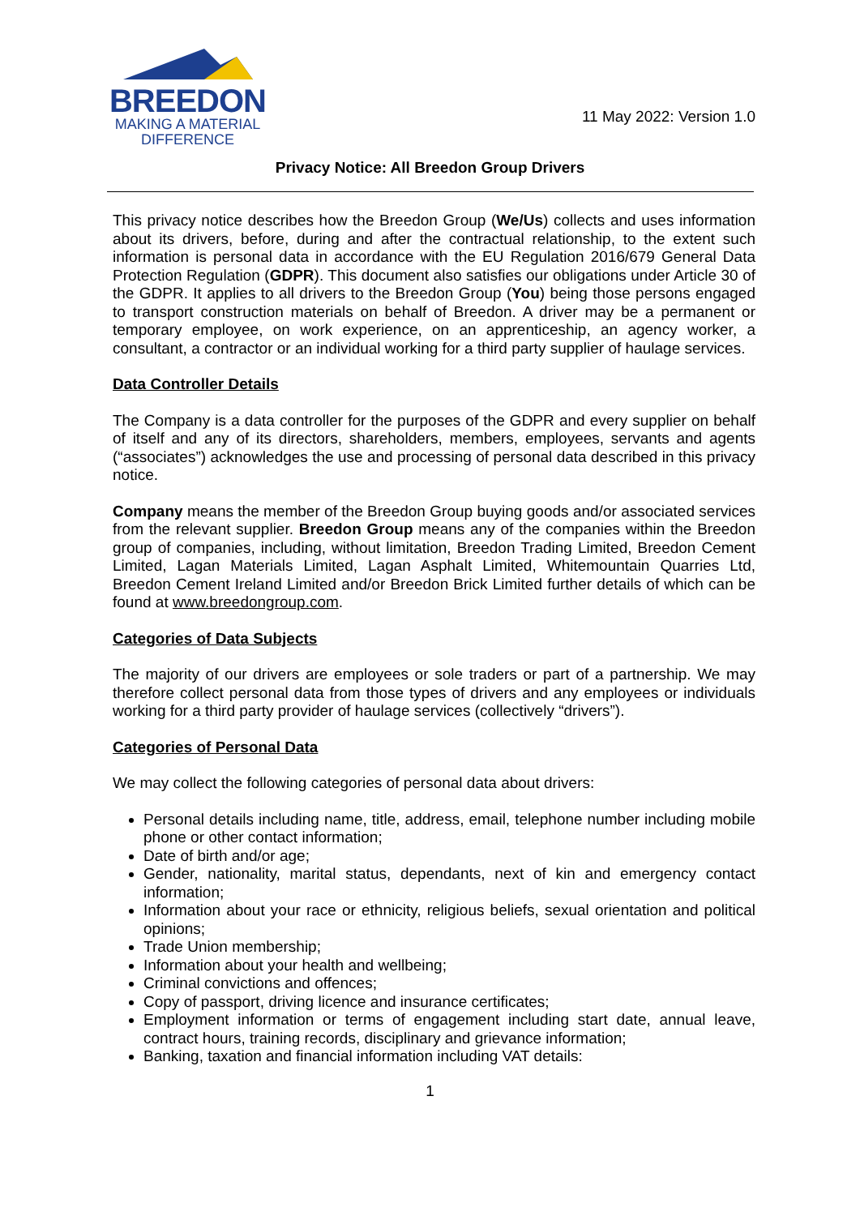BREEDON
MAKING A MATERIAL
DIFFERENCE
11 May 2022: Version 1.0
Privacy Notice: All Breedon Group Drivers
This privacy notice describes how the Breedon Group (We/Us) collects and uses information about its drivers, before, during and after the contractual relationship, to the extent such information is personal data in accordance with the EU Regulation 2016/679 General Data Protection Regulation (GDPR). This document also satisfies our obligations under Article 30 of the GDPR. It applies to all drivers to the Breedon Group (You) being those persons engaged to transport construction materials on behalf of Breedon. A driver may be a permanent or temporary employee, on work experience, on an apprenticeship, an agency worker, a consultant, a contractor or an individual working for a third party supplier of haulage services.
Data Controller Details
The Company is a data controller for the purposes of the GDPR and every supplier on behalf of itself and any of its directors, shareholders, members, employees, servants and agents (“associates”) acknowledges the use and processing of personal data described in this privacy notice.
Company means the member of the Breedon Group buying goods and/or associated services from the relevant supplier. Breedon Group means any of the companies within the Breedon group of companies, including, without limitation, Breedon Trading Limited, Breedon Cement Limited, Lagan Materials Limited, Lagan Asphalt Limited, Whitemountain Quarries Ltd, Breedon Cement Ireland Limited and/or Breedon Brick Limited further details of which can be found at www.breedongroup.com.
Categories of Data Subjects
The majority of our drivers are employees or sole traders or part of a partnership. We may therefore collect personal data from those types of drivers and any employees or individuals working for a third party provider of haulage services (collectively “drivers”).
Categories of Personal Data
We may collect the following categories of personal data about drivers:
Personal details including name, title, address, email, telephone number including mobile phone or other contact information;
Date of birth and/or age;
Gender, nationality, marital status, dependants, next of kin and emergency contact information;
Information about your race or ethnicity, religious beliefs, sexual orientation and political opinions;
Trade Union membership;
Information about your health and wellbeing;
Criminal convictions and offences;
Copy of passport, driving licence and insurance certificates;
Employment information or terms of engagement including start date, annual leave, contract hours, training records, disciplinary and grievance information;
Banking, taxation and financial information including VAT details:
1